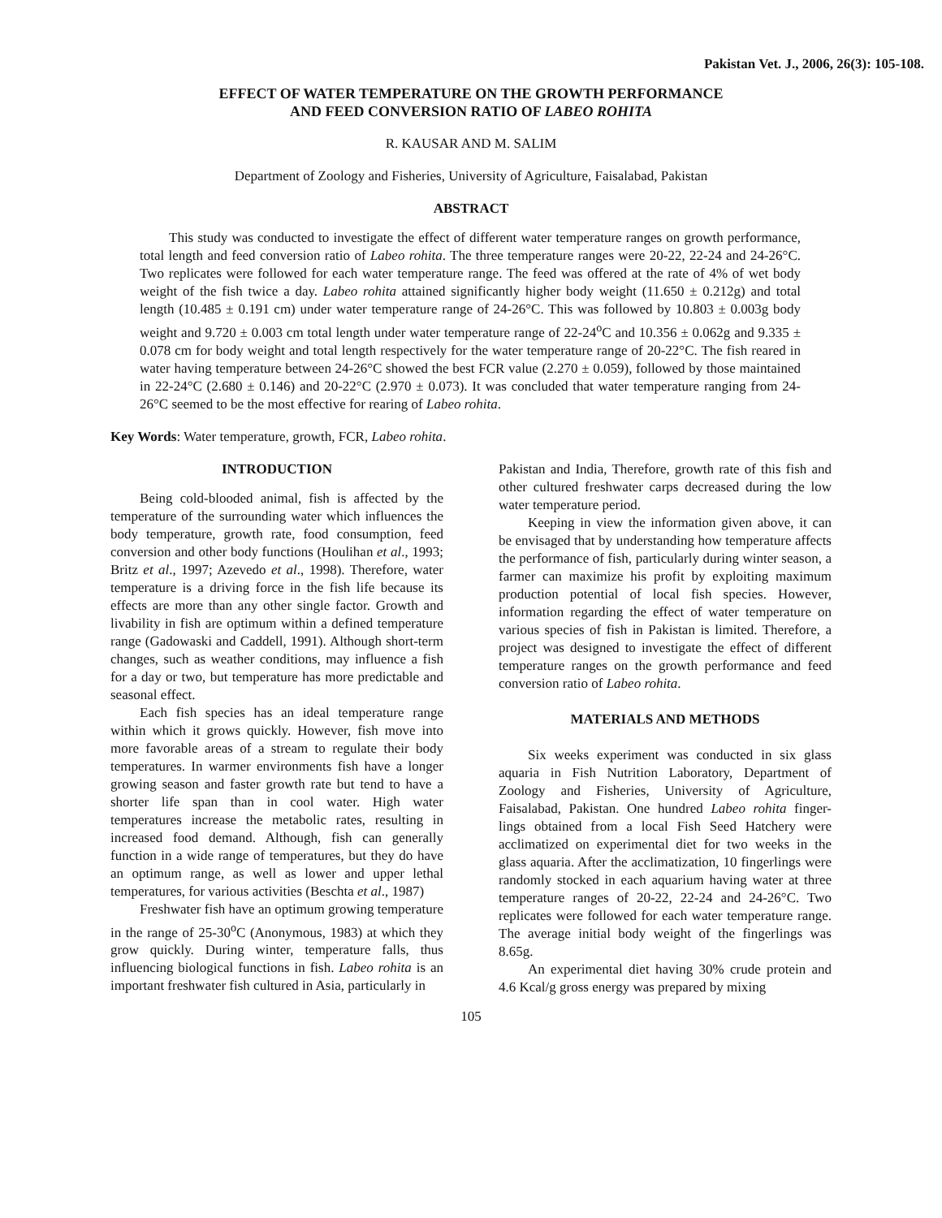Pakistan Vet. J., 2006, 26(3): 105-108.
EFFECT OF WATER TEMPERATURE ON THE GROWTH PERFORMANCE
AND FEED CONVERSION RATIO OF LABEO ROHITA
R. KAUSAR AND M. SALIM
Department of Zoology and Fisheries, University of Agriculture, Faisalabad, Pakistan
ABSTRACT
This study was conducted to investigate the effect of different water temperature ranges on growth performance, total length and feed conversion ratio of Labeo rohita. The three temperature ranges were 20-22, 22-24 and 24-26°C. Two replicates were followed for each water temperature range. The feed was offered at the rate of 4% of wet body weight of the fish twice a day. Labeo rohita attained significantly higher body weight (11.650 ± 0.212g) and total length (10.485 ± 0.191 cm) under water temperature range of 24-26°C. This was followed by 10.803 ± 0.003g body weight and 9.720 ± 0.003 cm total length under water temperature range of 22-24<sup>o</sup>C and 10.356 ± 0.062g and 9.335 ± 0.078 cm for body weight and total length respectively for the water temperature range of 20-22°C. The fish reared in water having temperature between 24-26°C showed the best FCR value (2.270 ± 0.059), followed by those maintained in 22-24°C (2.680 ± 0.146) and 20-22°C (2.970 ± 0.073). It was concluded that water temperature ranging from 24-26°C seemed to be the most effective for rearing of Labeo rohita.
Key Words: Water temperature, growth, FCR, Labeo rohita.
INTRODUCTION
Being cold-blooded animal, fish is affected by the temperature of the surrounding water which influences the body temperature, growth rate, food consumption, feed conversion and other body functions (Houlihan et al., 1993; Britz et al., 1997; Azevedo et al., 1998). Therefore, water temperature is a driving force in the fish life because its effects are more than any other single factor. Growth and livability in fish are optimum within a defined temperature range (Gadowaski and Caddell, 1991). Although short-term changes, such as weather conditions, may influence a fish for a day or two, but temperature has more predictable and seasonal effect.
Each fish species has an ideal temperature range within which it grows quickly. However, fish move into more favorable areas of a stream to regulate their body temperatures. In warmer environments fish have a longer growing season and faster growth rate but tend to have a shorter life span than in cool water. High water temperatures increase the metabolic rates, resulting in increased food demand. Although, fish can generally function in a wide range of temperatures, but they do have an optimum range, as well as lower and upper lethal temperatures, for various activities (Beschta et al., 1987)
Freshwater fish have an optimum growing temperature in the range of 25-30<sup>o</sup>C (Anonymous, 1983) at which they grow quickly. During winter, temperature falls, thus influencing biological functions in fish. Labeo rohita is an important freshwater fish cultured in Asia, particularly in
Pakistan and India, Therefore, growth rate of this fish and other cultured freshwater carps decreased during the low water temperature period.
Keeping in view the information given above, it can be envisaged that by understanding how temperature affects the performance of fish, particularly during winter season, a farmer can maximize his profit by exploiting maximum production potential of local fish species. However, information regarding the effect of water temperature on various species of fish in Pakistan is limited. Therefore, a project was designed to investigate the effect of different temperature ranges on the growth performance and feed conversion ratio of Labeo rohita.
MATERIALS AND METHODS
Six weeks experiment was conducted in six glass aquaria in Fish Nutrition Laboratory, Department of Zoology and Fisheries, University of Agriculture, Faisalabad, Pakistan. One hundred Labeo rohita finger-lings obtained from a local Fish Seed Hatchery were acclimatized on experimental diet for two weeks in the glass aquaria. After the acclimatization, 10 fingerlings were randomly stocked in each aquarium having water at three temperature ranges of 20-22, 22-24 and 24-26°C. Two replicates were followed for each water temperature range. The average initial body weight of the fingerlings was 8.65g.
An experimental diet having 30% crude protein and 4.6 Kcal/g gross energy was prepared by mixing
105